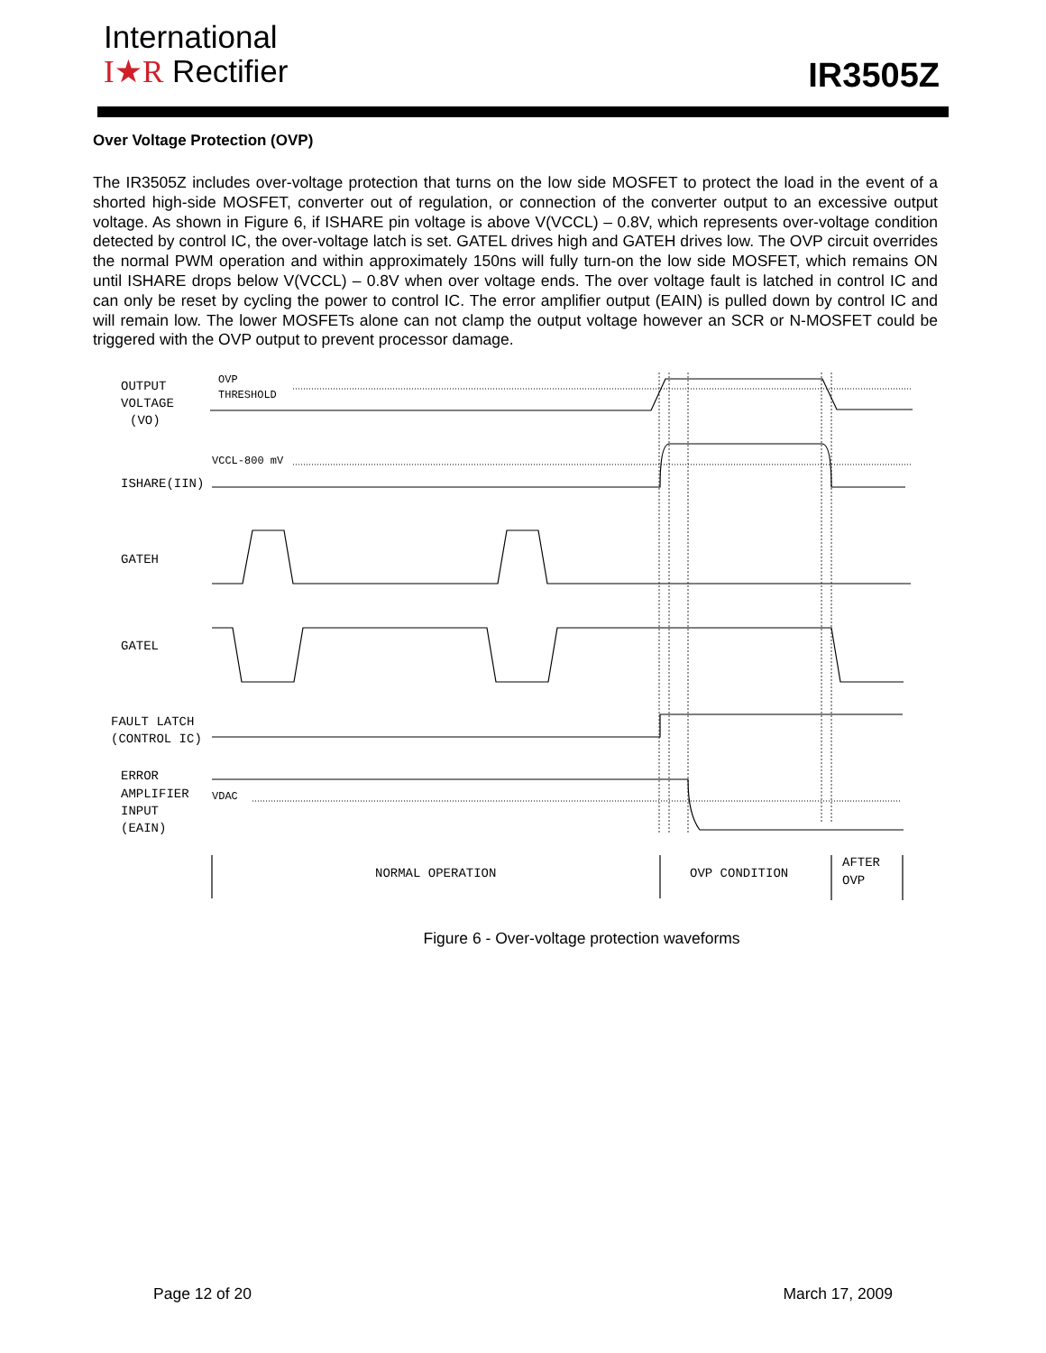International
I★R Rectifier
IR3505Z
Over Voltage Protection (OVP)
The IR3505Z includes over-voltage protection that turns on the low side MOSFET to protect the load in the event of a shorted high-side MOSFET, converter out of regulation, or connection of the converter output to an excessive output voltage. As shown in Figure 6, if ISHARE pin voltage is above V(VCCL) – 0.8V, which represents over-voltage condition detected by control IC, the over-voltage latch is set. GATEL drives high and GATEH drives low. The OVP circuit overrides the normal PWM operation and within approximately 150ns will fully turn-on the low side MOSFET, which remains ON until ISHARE drops below V(VCCL) – 0.8V when over voltage ends. The over voltage fault is latched in control IC and can only be reset by cycling the power to control IC. The error amplifier output (EAIN) is pulled down by control IC and will remain low. The lower MOSFETs alone can not clamp the output voltage however an SCR or N-MOSFET could be triggered with the OVP output to prevent processor damage.
OUTPUT
VOLTAGE
(VO)
OVP
THRESHOLD
VCCL-800 mV
ISHARE(IIN)
GATEH
GATEL
FAULT LATCH
(CONTROL IC)
ERROR
AMPLIFIER
INPUT
(EAIN)
VDAC
NORMAL OPERATION
OVP CONDITION
AFTER
OVP
Figure 6 - Over-voltage protection waveforms
Page 12 of 20 March 17, 2009